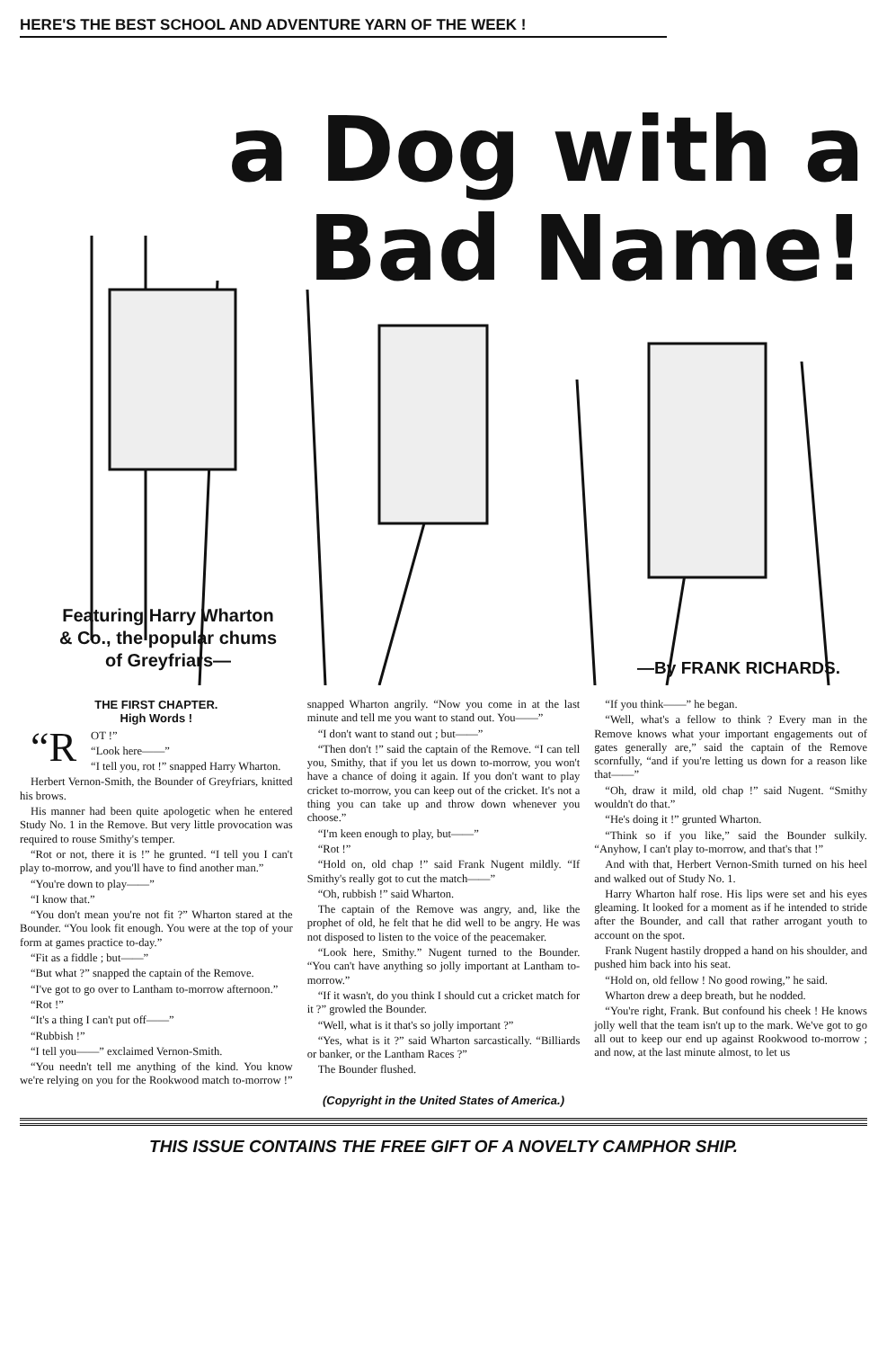HERE'S THE BEST SCHOOL AND ADVENTURE YARN OF THE WEEK !
a Dog with a
Bad Name!
Featuring Harry Wharton
& Co., the popular chums
of Greyfriars—
—By FRANK RICHARDS.
THE FIRST CHAPTER.
High Words !
“R OT !”
“Look here——”
“I tell you, rot !” snapped Harry Wharton.
Herbert Vernon-Smith, the Bounder of Greyfriars, knitted his brows.
His manner had been quite apologetic when he entered Study No. 1 in the Remove. But very little provocation was required to rouse Smithy's temper.
“Rot or not, there it is !” he grunted. “I tell you I can't play to-morrow, and you'll have to find another man.”
“You're down to play——”
“I know that.”
“You don't mean you're not fit ?” Wharton stared at the Bounder. “You look fit enough. You were at the top of your form at games practice to-day.”
“Fit as a fiddle ; but——”
“But what ?” snapped the captain of the Remove.
“I've got to go over to Lantham to-morrow afternoon.”
“Rot !”
“It's a thing I can't put off——”
“Rubbish !”
“I tell you——” exclaimed Vernon-Smith.
“You needn't tell me anything of the kind. You know we're relying on you for the Rookwood match to-morrow !” snapped Wharton angrily. “Now you come in at the last minute and tell me you want to stand out. You——”
“I don't want to stand out ; but——”
“Then don't !” said the captain of the Remove. “I can tell you, Smithy, that if you let us down to-morrow, you won't have a chance of doing it again. If you don't want to play cricket to-morrow, you can keep out of the cricket. It's not a thing you can take up and throw down whenever you choose.”
“I'm keen enough to play, but——”
“Rot !”
“Hold on, old chap !” said Frank Nugent mildly. “If Smithy's really got to cut the match——”
“Oh, rubbish !” said Wharton.
The captain of the Remove was angry, and, like the prophet of old, he felt that he did well to be angry. He was not disposed to listen to the voice of the peacemaker.
“Look here, Smithy.” Nugent turned to the Bounder. “You can't have anything so jolly important at Lantham to-morrow.”
“If it wasn't, do you think I should cut a cricket match for it ?” growled the Bounder.
“Well, what is it that's so jolly important ?”
“Yes, what is it ?” said Wharton sarcastically. “Billiards or banker, or the Lantham Races ?”
The Bounder flushed.
“If you think——” he began.
“Well, what's a fellow to think ? Every man in the Remove knows what your important engagements out of gates generally are,” said the captain of the Remove scornfully, “and if you're letting us down for a reason like that——”
“Oh, draw it mild, old chap !” said Nugent. “Smithy wouldn't do that.”
“He's doing it !” grunted Wharton.
“Think so if you like,” said the Bounder sulkily. “Anyhow, I can't play to-morrow, and that's that !”
And with that, Herbert Vernon-Smith turned on his heel and walked out of Study No. 1.
Harry Wharton half rose. His lips were set and his eyes gleaming. It looked for a moment as if he intended to stride after the Bounder, and call that rather arrogant youth to account on the spot.
Frank Nugent hastily dropped a hand on his shoulder, and pushed him back into his seat.
“Hold on, old fellow ! No good rowing,” he said.
Wharton drew a deep breath, but he nodded.
“You're right, Frank. But confound his cheek ! He knows jolly well that the team isn't up to the mark. We've got to go all out to keep our end up against Rookwood to-morrow ; and now, at the last minute almost, to let us
(Copyright in the United States of America.)
THIS ISSUE CONTAINS THE FREE GIFT OF A NOVELTY CAMPHOR SHIP.